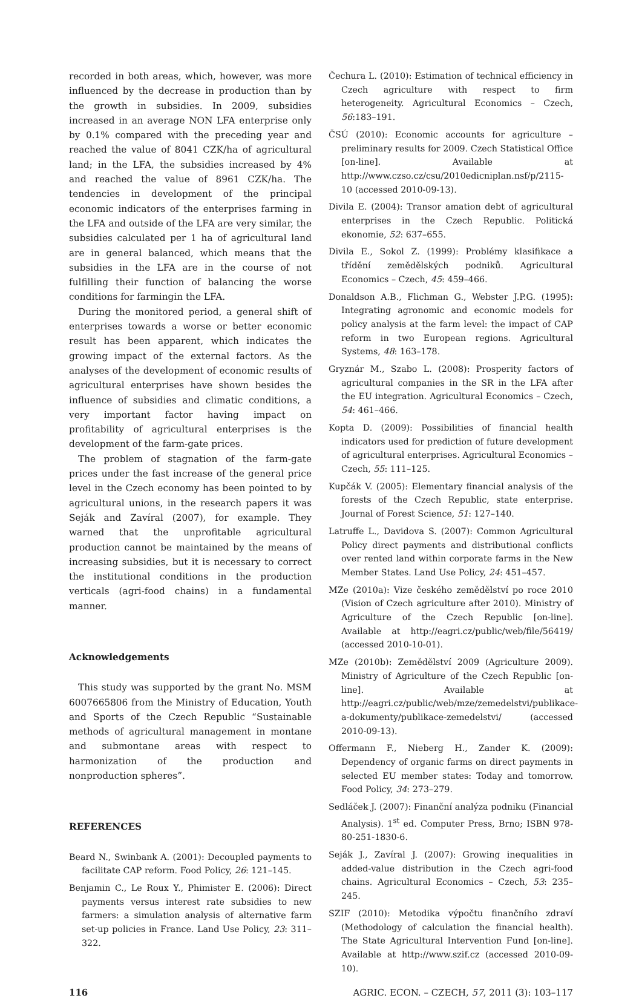recorded in both areas, which, however, was more influenced by the decrease in production than by the growth in subsidies. In 2009, subsidies increased in an average NON LFA enterprise only by 0.1% compared with the preceding year and reached the value of 8041 CZK/ha of agricultural land; in the LFA, the subsidies increased by 4% and reached the value of 8961 CZK/ha. The tendencies in development of the principal economic indicators of the enterprises farming in the LFA and outside of the LFA are very similar, the subsidies calculated per 1 ha of agricultural land are in general balanced, which means that the subsidies in the LFA are in the course of not fulfilling their function of balancing the worse conditions for farmingin the LFA.
During the monitored period, a general shift of enterprises towards a worse or better economic result has been apparent, which indicates the growing impact of the external factors. As the analyses of the development of economic results of agricultural enterprises have shown besides the influence of subsidies and climatic conditions, a very important factor having impact on profitability of agricultural enterprises is the development of the farm-gate prices.
The problem of stagnation of the farm-gate prices under the fast increase of the general price level in the Czech economy has been pointed to by agricultural unions, in the research papers it was Seják and Zavíral (2007), for example. They warned that the unprofitable agricultural production cannot be maintained by the means of increasing subsidies, but it is necessary to correct the institutional conditions in the production verticals (agri-food chains) in a fundamental manner.
Acknowledgements
This study was supported by the grant No. MSM 6007665806 from the Ministry of Education, Youth and Sports of the Czech Republic “Sustainable methods of agricultural management in montane and submontane areas with respect to harmonization of the production and nonproduction spheres”.
REFERENCES
Beard N., Swinbank A. (2001): Decoupled payments to facilitate CAP reform. Food Policy, 26: 121–145.
Benjamin C., Le Roux Y., Phimister E. (2006): Direct payments versus interest rate subsidies to new farmers: a simulation analysis of alternative farm set-up policies in France. Land Use Policy, 23: 311–322.
Čechura L. (2010): Estimation of technical efficiency in Czech agriculture with respect to firm heterogeneity. Agricultural Economics – Czech, 56:183–191.
ČSÚ (2010): Economic accounts for agriculture – preliminary results for 2009. Czech Statistical Office [on-line]. Available at http://www.czso.cz/csu/2010edicniplan.nsf/p/2115-10 (accessed 2010-09-13).
Divila E. (2004): Transor amation debt of agricultural enterprises in the Czech Republic. Politická ekonomie, 52: 637–655.
Divila E., Sokol Z. (1999): Problémy klasifikace a třídění zemědělských podniků. Agricultural Economics – Czech, 45: 459–466.
Donaldson A.B., Flichman G., Webster J.P.G. (1995): Integrating agronomic and economic models for policy analysis at the farm level: the impact of CAP reform in two European regions. Agricultural Systems, 48: 163–178.
Gryznár M., Szabo L. (2008): Prosperity factors of agricultural companies in the SR in the LFA after the EU integration. Agricultural Economics – Czech, 54: 461–466.
Kopta D. (2009): Possibilities of financial health indicators used for prediction of future development of agricultural enterprises. Agricultural Economics – Czech, 55: 111–125.
Kupčák V. (2005): Elementary financial analysis of the forests of the Czech Republic, state enterprise. Journal of Forest Science, 51: 127–140.
Latruffe L., Davidova S. (2007): Common Agricultural Policy direct payments and distributional conflicts over rented land within corporate farms in the New Member States. Land Use Policy, 24: 451–457.
MZe (2010a): Vize českého zemědělství po roce 2010 (Vision of Czech agriculture after 2010). Ministry of Agriculture of the Czech Republic [on-line]. Available at http://eagri.cz/public/web/file/56419/ (accessed 2010-10-01).
MZe (2010b): Zemědělství 2009 (Agriculture 2009). Ministry of Agriculture of the Czech Republic [on-line]. Available at http://eagri.cz/public/web/mze/zemedelstvi/publikace-a-dokumenty/publikace-zemedelstvi/ (accessed 2010-09-13).
Offermann F., Nieberg H., Zander K. (2009): Dependency of organic farms on direct payments in selected EU member states: Today and tomorrow. Food Policy, 34: 273–279.
Sedláček J. (2007): Finanční analýza podniku (Financial Analysis). 1<sup>st</sup> ed. Computer Press, Brno; ISBN 978-80-251-1830-6.
Seják J., Zavíral J. (2007): Growing inequalities in added-value distribution in the Czech agri-food chains. Agricultural Economics – Czech, 53: 235–245.
SZIF (2010): Metodika výpočtu finančního zdraví (Methodology of calculation the financial health). The State Agricultural Intervention Fund [on-line]. Available at http://www.szif.cz (accessed 2010-09-10).
116 AGRIC. ECON. – CZECH, 57, 2011 (3): 103–117